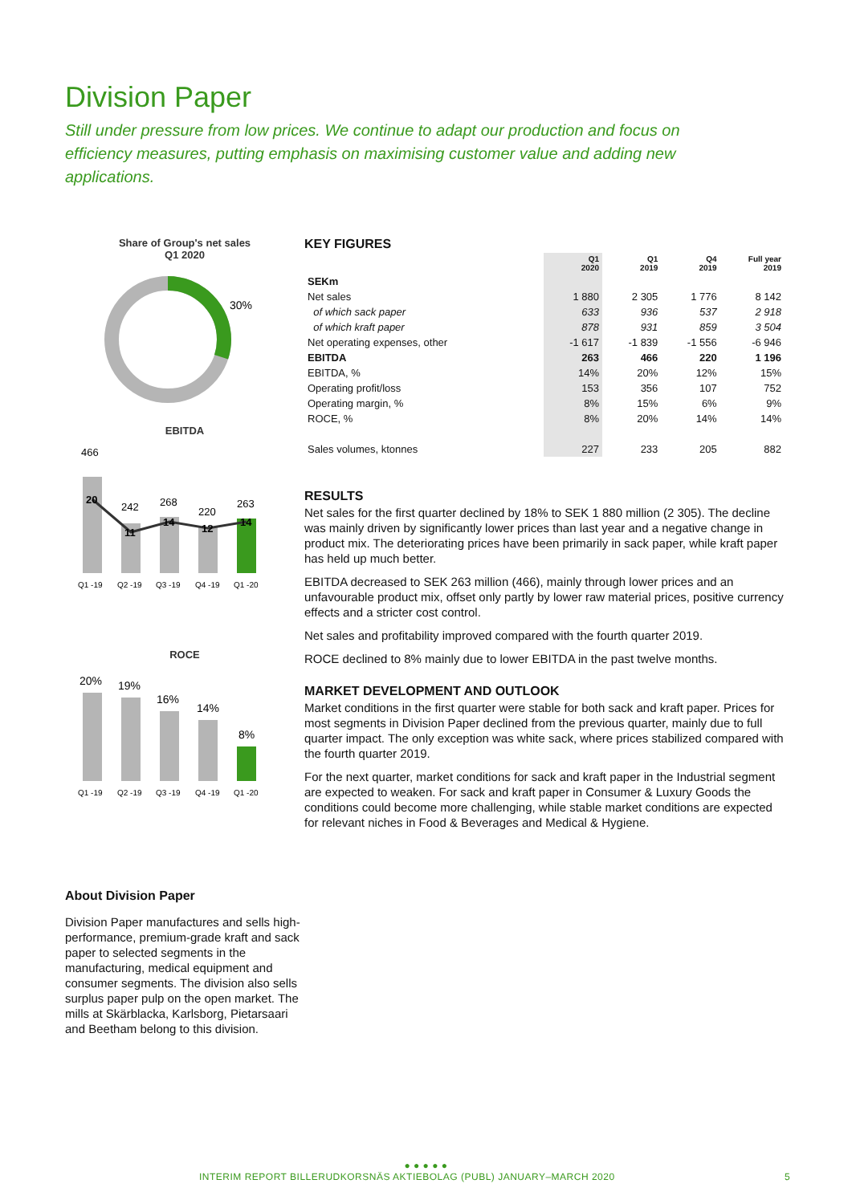Division Paper
Still under pressure from low prices. We continue to adapt our production and focus on efficiency measures, putting emphasis on maximising customer value and adding new applications.
Share of Group's net sales
Q1 2020
30%
EBITDA
466
242
268
220
263
20
11
14
12
14
Q1 -19
Q2 -19
Q3 -19
Q4 -19
Q1 -20
ROCE
20%
19%
16%
14%
8%
Q1 -19
Q2 -19
Q3 -19
Q4 -19
Q1 -20
About Division Paper
Division Paper manufactures and sells high-performance, premium-grade kraft and sack paper to selected segments in the manufacturing, medical equipment and consumer segments. The division also sells surplus paper pulp on the open market. The mills at Skärblacka, Karlsborg, Pietarsaari and Beetham belong to this division.
KEY FIGURES
| | Q1 2020 | Q1 2019 | Q4 2019 | Full year 2019 |
| --- | --- | --- | --- | --- |
| SEKm | | | | |
| Net sales | 1 880 | 2 305 | 1 776 | 8 142 |
| of which sack paper | 633 | 936 | 537 | 2 918 |
| of which kraft paper | 878 | 931 | 859 | 3 504 |
| Net operating expenses, other | -1 617 | -1 839 | -1 556 | -6 946 |
| EBITDA | 263 | 466 | 220 | 1 196 |
| EBITDA, % | 14% | 20% | 12% | 15% |
| Operating profit/loss | 153 | 356 | 107 | 752 |
| Operating margin, % | 8% | 15% | 6% | 9% |
| ROCE, % | 8% | 20% | 14% | 14% |
| Sales volumes, ktonnes | 227 | 233 | 205 | 882 |
RESULTS
Net sales for the first quarter declined by 18% to SEK 1 880 million (2 305). The decline was mainly driven by significantly lower prices than last year and a negative change in product mix. The deteriorating prices have been primarily in sack paper, while kraft paper has held up much better.
EBITDA decreased to SEK 263 million (466), mainly through lower prices and an unfavourable product mix, offset only partly by lower raw material prices, positive currency effects and a stricter cost control.
Net sales and profitability improved compared with the fourth quarter 2019.
ROCE declined to 8% mainly due to lower EBITDA in the past twelve months.
MARKET DEVELOPMENT AND OUTLOOK
Market conditions in the first quarter were stable for both sack and kraft paper. Prices for most segments in Division Paper declined from the previous quarter, mainly due to full quarter impact. The only exception was white sack, where prices stabilized compared with the fourth quarter 2019.
For the next quarter, market conditions for sack and kraft paper in the Industrial segment are expected to weaken. For sack and kraft paper in Consumer & Luxury Goods the conditions could become more challenging, while stable market conditions are expected for relevant niches in Food & Beverages and Medical & Hygiene.
● ● ● ● ●
INTERIM REPORT BILLERUDKORSNÄS AKTIEBOLAG (PUBL) JANUARY–MARCH 2020
5